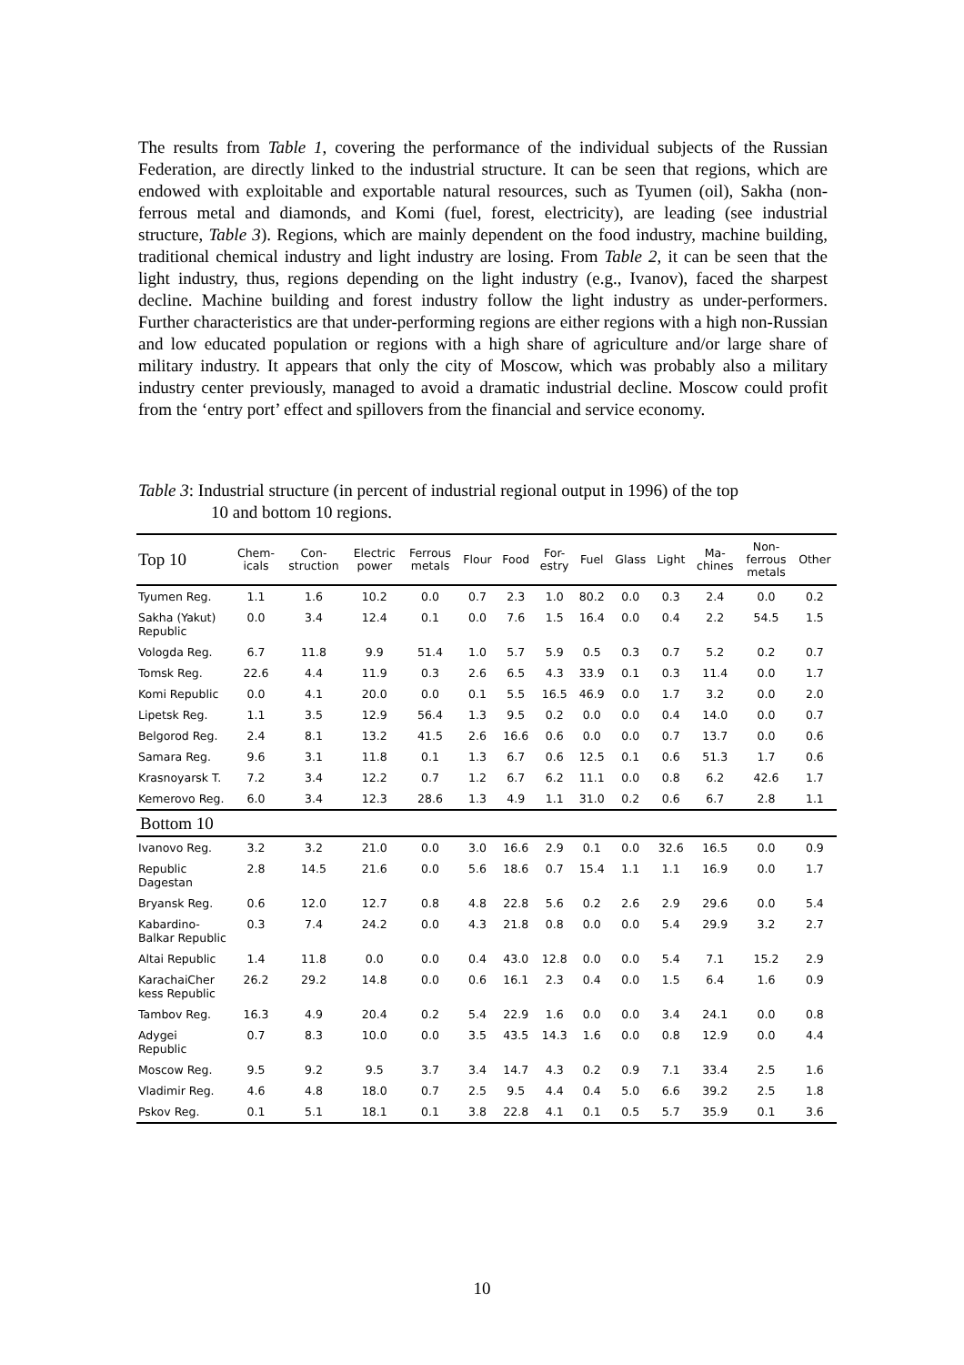The results from Table 1, covering the performance of the individual subjects of the Russian Federation, are directly linked to the industrial structure. It can be seen that regions, which are endowed with exploitable and exportable natural resources, such as Tyumen (oil), Sakha (non-ferrous metal and diamonds, and Komi (fuel, forest, electricity), are leading (see industrial structure, Table 3). Regions, which are mainly dependent on the food industry, machine building, traditional chemical industry and light industry are losing. From Table 2, it can be seen that the light industry, thus, regions depending on the light industry (e.g., Ivanov), faced the sharpest decline. Machine building and forest industry follow the light industry as under-performers. Further characteristics are that under-performing regions are either regions with a high non-Russian and low educated population or regions with a high share of agriculture and/or large share of military industry. It appears that only the city of Moscow, which was probably also a military industry center previously, managed to avoid a dramatic industrial decline. Moscow could profit from the ‘entry port’ effect and spillovers from the financial and service economy.
Table 3: Industrial structure (in percent of industrial regional output in 1996) of the top
10 and bottom 10 regions.
| Top 10 | Chem- icals | Con- struction | Electric power | Ferrous metals | Flour | Food | For- estry | Fuel | Glass | Light | Ma- chines | Non- ferrous metals | Other |
| --- | --- | --- | --- | --- | --- | --- | --- | --- | --- | --- | --- | --- | --- |
| Tyumen Reg. | 1.1 | 1.6 | 10.2 | 0.0 | 0.7 | 2.3 | 1.0 | 80.2 | 0.0 | 0.3 | 2.4 | 0.0 | 0.2 |
| Sakha (Yakut) Republic | 0.0 | 3.4 | 12.4 | 0.1 | 0.0 | 7.6 | 1.5 | 16.4 | 0.0 | 0.4 | 2.2 | 54.5 | 1.5 |
| Vologda Reg. | 6.7 | 11.8 | 9.9 | 51.4 | 1.0 | 5.7 | 5.9 | 0.5 | 0.3 | 0.7 | 5.2 | 0.2 | 0.7 |
| Tomsk Reg. | 22.6 | 4.4 | 11.9 | 0.3 | 2.6 | 6.5 | 4.3 | 33.9 | 0.1 | 0.3 | 11.4 | 0.0 | 1.7 |
| Komi Republic | 0.0 | 4.1 | 20.0 | 0.0 | 0.1 | 5.5 | 16.5 | 46.9 | 0.0 | 1.7 | 3.2 | 0.0 | 2.0 |
| Lipetsk Reg. | 1.1 | 3.5 | 12.9 | 56.4 | 1.3 | 9.5 | 0.2 | 0.0 | 0.0 | 0.4 | 14.0 | 0.0 | 0.7 |
| Belgorod Reg. | 2.4 | 8.1 | 13.2 | 41.5 | 2.6 | 16.6 | 0.6 | 0.0 | 0.0 | 0.7 | 13.7 | 0.0 | 0.6 |
| Samara Reg. | 9.6 | 3.1 | 11.8 | 0.1 | 1.3 | 6.7 | 0.6 | 12.5 | 0.1 | 0.6 | 51.3 | 1.7 | 0.6 |
| Krasnoyarsk T. | 7.2 | 3.4 | 12.2 | 0.7 | 1.2 | 6.7 | 6.2 | 11.1 | 0.0 | 0.8 | 6.2 | 42.6 | 1.7 |
| Kemerovo Reg. | 6.0 | 3.4 | 12.3 | 28.6 | 1.3 | 4.9 | 1.1 | 31.0 | 0.2 | 0.6 | 6.7 | 2.8 | 1.1 |
| Bottom 10 | | | | | | | | | | | | | |
| Ivanovo Reg. | 3.2 | 3.2 | 21.0 | 0.0 | 3.0 | 16.6 | 2.9 | 0.1 | 0.0 | 32.6 | 16.5 | 0.0 | 0.9 |
| Republic Dagestan | 2.8 | 14.5 | 21.6 | 0.0 | 5.6 | 18.6 | 0.7 | 15.4 | 1.1 | 1.1 | 16.9 | 0.0 | 1.7 |
| Bryansk Reg. | 0.6 | 12.0 | 12.7 | 0.8 | 4.8 | 22.8 | 5.6 | 0.2 | 2.6 | 2.9 | 29.6 | 0.0 | 5.4 |
| Kabardino-Balkar Republic | 0.3 | 7.4 | 24.2 | 0.0 | 4.3 | 21.8 | 0.8 | 0.0 | 0.0 | 5.4 | 29.9 | 3.2 | 2.7 |
| Altai Republic | 1.4 | 11.8 | 0.0 | 0.0 | 0.4 | 43.0 | 12.8 | 0.0 | 0.0 | 5.4 | 7.1 | 15.2 | 2.9 |
| KarachaiCher kess Republic | 26.2 | 29.2 | 14.8 | 0.0 | 0.6 | 16.1 | 2.3 | 0.4 | 0.0 | 1.5 | 6.4 | 1.6 | 0.9 |
| Tambov Reg. | 16.3 | 4.9 | 20.4 | 0.2 | 5.4 | 22.9 | 1.6 | 0.0 | 0.0 | 3.4 | 24.1 | 0.0 | 0.8 |
| Adygei Republic | 0.7 | 8.3 | 10.0 | 0.0 | 3.5 | 43.5 | 14.3 | 1.6 | 0.0 | 0.8 | 12.9 | 0.0 | 4.4 |
| Moscow Reg. | 9.5 | 9.2 | 9.5 | 3.7 | 3.4 | 14.7 | 4.3 | 0.2 | 0.9 | 7.1 | 33.4 | 2.5 | 1.6 |
| Vladimir Reg. | 4.6 | 4.8 | 18.0 | 0.7 | 2.5 | 9.5 | 4.4 | 0.4 | 5.0 | 6.6 | 39.2 | 2.5 | 1.8 |
| Pskov Reg. | 0.1 | 5.1 | 18.1 | 0.1 | 3.8 | 22.8 | 4.1 | 0.1 | 0.5 | 5.7 | 35.9 | 0.1 | 3.6 |
10